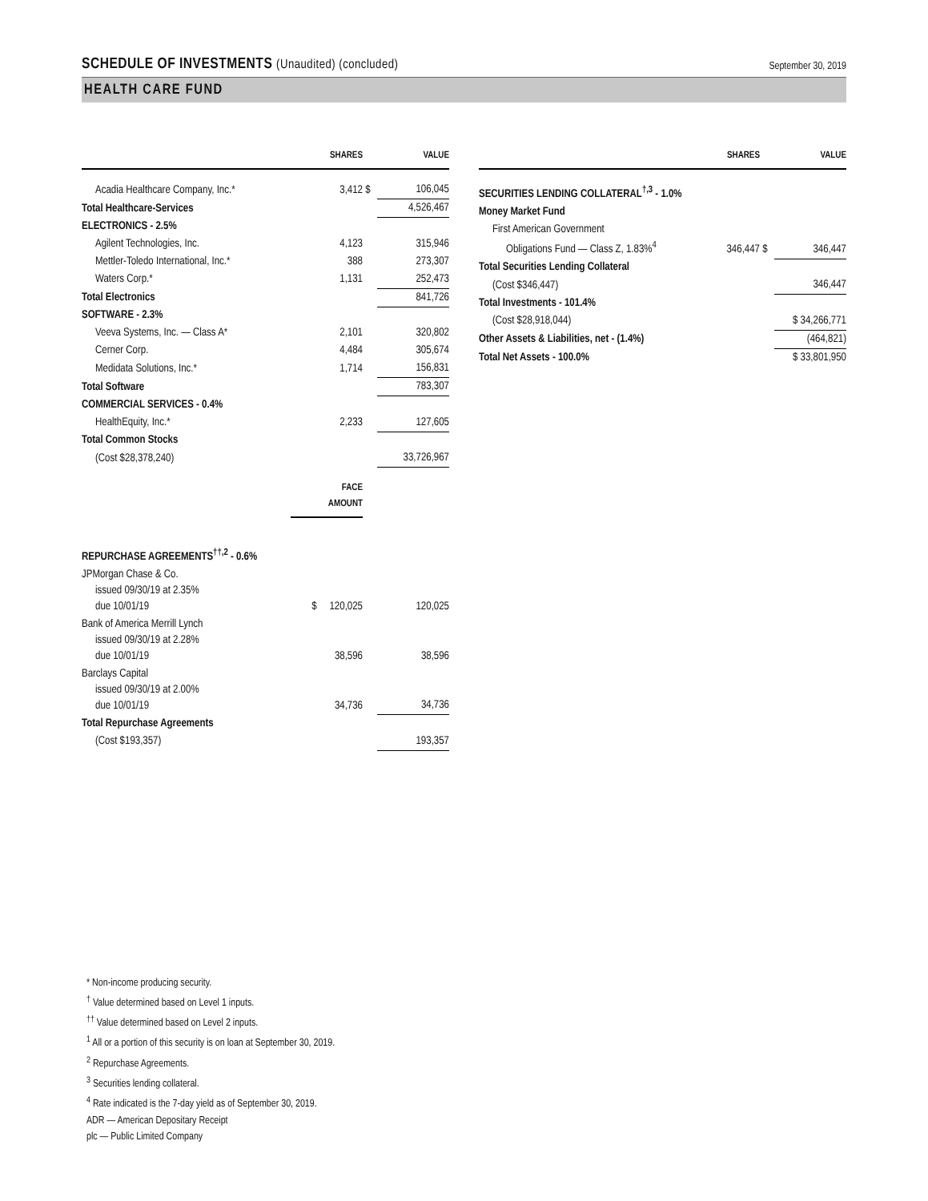SCHEDULE OF INVESTMENTS (Unaudited) (concluded)
September 30, 2019
HEALTH CARE FUND
| | SHARES | | VALUE |
| --- | --- | --- | --- |
| Acadia Healthcare Company, Inc.* | 3,412 | $ | 106,045 |
| Total Healthcare-Services | | | 4,526,467 |
| ELECTRONICS - 2.5% | | | |
| Agilent Technologies, Inc. | 4,123 | | 315,946 |
| Mettler-Toledo International, Inc.* | 388 | | 273,307 |
| Waters Corp.* | 1,131 | | 252,473 |
| Total Electronics | | | 841,726 |
| SOFTWARE - 2.3% | | | |
| Veeva Systems, Inc. — Class A* | 2,101 | | 320,802 |
| Cerner Corp. | 4,484 | | 305,674 |
| Medidata Solutions, Inc.* | 1,714 | | 156,831 |
| Total Software | | | 783,307 |
| COMMERCIAL SERVICES - 0.4% | | | |
| HealthEquity, Inc.* | 2,233 | | 127,605 |
| Total Common Stocks | | | |
| (Cost $28,378,240) | | | 33,726,967 |
| | FACE AMOUNT | | |
| REPURCHASE AGREEMENTS<sup>††,2</sup> - 0.6% | | | |
| JPMorgan Chase & Co. issued 09/30/19 at 2.35% due 10/01/19 | $ 120,025 | | 120,025 |
| Bank of America Merrill Lynch issued 09/30/19 at 2.28% due 10/01/19 | 38,596 | | 38,596 |
| Barclays Capital issued 09/30/19 at 2.00% due 10/01/19 | 34,736 | | 34,736 |
| Total Repurchase Agreements | | | |
| (Cost $193,357) | | | 193,357 |
| | SHARES | | VALUE |
| --- | --- | --- | --- |
| SECURITIES LENDING COLLATERAL<sup>†,3</sup> - 1.0% | | | |
| Money Market Fund | | | |
| First American Government Obligations Fund — Class Z, 1.83%<sup>4</sup> | 346,447 | $ | 346,447 |
| Total Securities Lending Collateral | | | |
| (Cost $346,447) | | | 346,447 |
| Total Investments - 101.4% | | | |
| (Cost $28,918,044) | | | $ 34,266,771 |
| Other Assets & Liabilities, net - (1.4%) | | | (464,821) |
| Total Net Assets - 100.0% | | | $ 33,801,950 |
* Non-income producing security.
<sup>†</sup> Value determined based on Level 1 inputs.
<sup>††</sup> Value determined based on Level 2 inputs.
<sup>1</sup> All or a portion of this security is on loan at September 30, 2019.
<sup>2</sup> Repurchase Agreements.
<sup>3</sup> Securities lending collateral.
<sup>4</sup> Rate indicated is the 7-day yield as of September 30, 2019.
ADR — American Depositary Receipt
plc — Public Limited Company